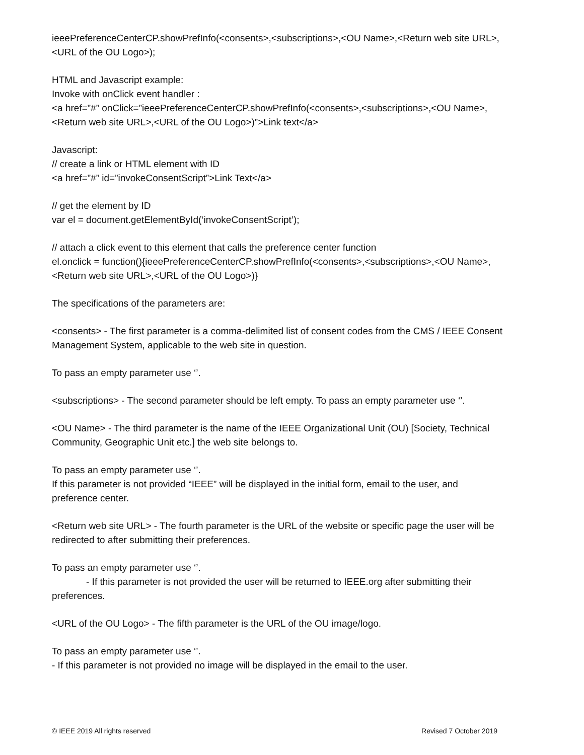ieeePreferenceCenterCP.showPrefInfo(<consents>,<subscriptions>,<OU Name>,<Return web site URL>,<URL of the OU Logo>);
HTML and Javascript example:
Invoke with onClick event handler :
<a href=”#” onClick=”ieeePreferenceCenterCP.showPrefInfo(<consents>,<subscriptions>,<OU Name>,<Return web site URL>,<URL of the OU Logo>)”>Link text</a>
Javascript:
// create a link or HTML element with ID
<a href=”#” id=”invokeConsentScript”>Link Text</a>
// get the element by ID
var el = document.getElementById(‘invokeConsentScript’);
// attach a click event to this element that calls the preference center function
el.onclick = function(){ieeePreferenceCenterCP.showPrefInfo(<consents>,<subscriptions>,<OU Name>,<Return web site URL>,<URL of the OU Logo>)}
The specifications of the parameters are:
<consents> - The first parameter is a comma-delimited list of consent codes from the CMS / IEEE Consent Management System, applicable to the web site in question.
To pass an empty parameter use ‘’.
<subscriptions> - The second parameter should be left empty. To pass an empty parameter use ‘’.
<OU Name> - The third parameter is the name of the IEEE Organizational Unit (OU) [Society, Technical Community, Geographic Unit etc.] the web site belongs to.
To pass an empty parameter use ‘’.
If this parameter is not provided “IEEE” will be displayed in the initial form, email to the user, and preference center.
<Return web site URL> - The fourth parameter is the URL of the website or specific page the user will be redirected to after submitting their preferences.
To pass an empty parameter use ‘’.
- If this parameter is not provided the user will be returned to IEEE.org after submitting their preferences.
<URL of the OU Logo> - The fifth parameter is the URL of the OU image/logo.
To pass an empty parameter use ‘’.
- If this parameter is not provided no image will be displayed in the email to the user.
© IEEE 2019 All rights reserved Revised 7 October 2019